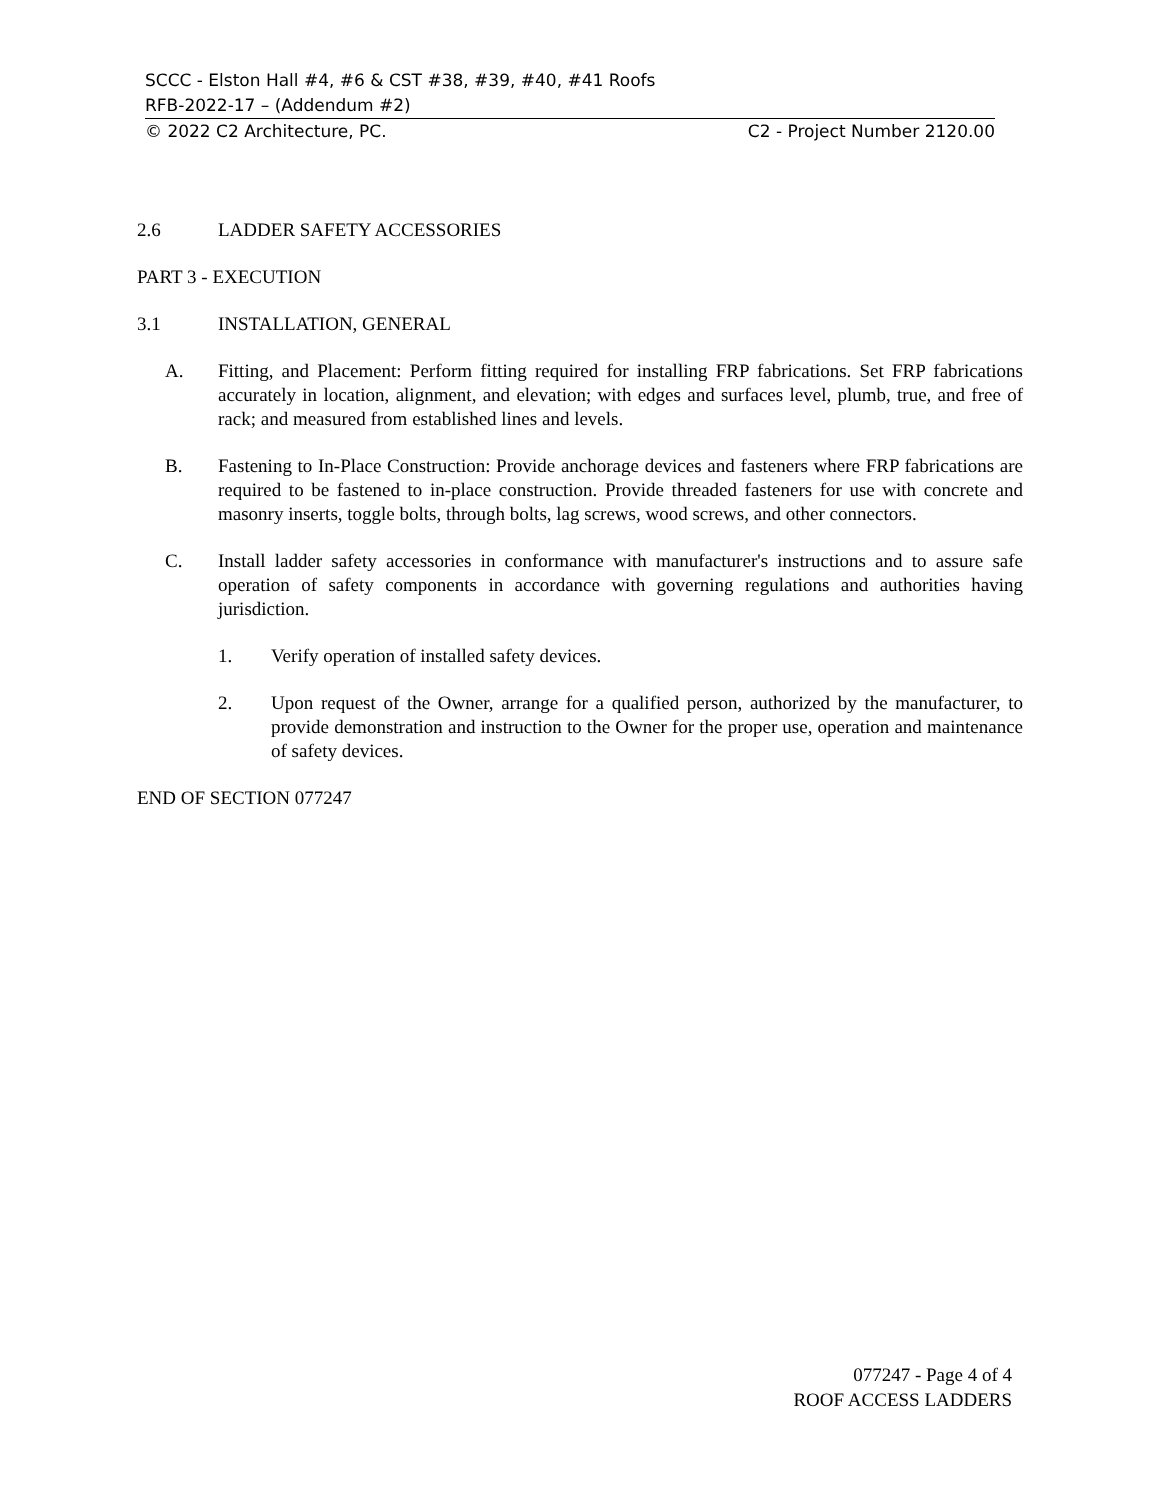SCCC - Elston Hall #4, #6 & CST #38, #39, #40, #41 Roofs
RFB-2022-17 – (Addendum #2)
© 2022 C2 Architecture, PC. C2 - Project Number 2120.00
2.6 LADDER SAFETY ACCESSORIES
PART 3 - EXECUTION
3.1 INSTALLATION, GENERAL
A. Fitting, and Placement: Perform fitting required for installing FRP fabrications. Set FRP fabrications accurately in location, alignment, and elevation; with edges and surfaces level, plumb, true, and free of rack; and measured from established lines and levels.
B. Fastening to In-Place Construction: Provide anchorage devices and fasteners where FRP fabrications are required to be fastened to in-place construction. Provide threaded fasteners for use with concrete and masonry inserts, toggle bolts, through bolts, lag screws, wood screws, and other connectors.
C. Install ladder safety accessories in conformance with manufacturer's instructions and to assure safe operation of safety components in accordance with governing regulations and authorities having jurisdiction.
1. Verify operation of installed safety devices.
2. Upon request of the Owner, arrange for a qualified person, authorized by the manufacturer, to provide demonstration and instruction to the Owner for the proper use, operation and maintenance of safety devices.
END OF SECTION 077247
077247 - Page 4 of 4
ROOF ACCESS LADDERS